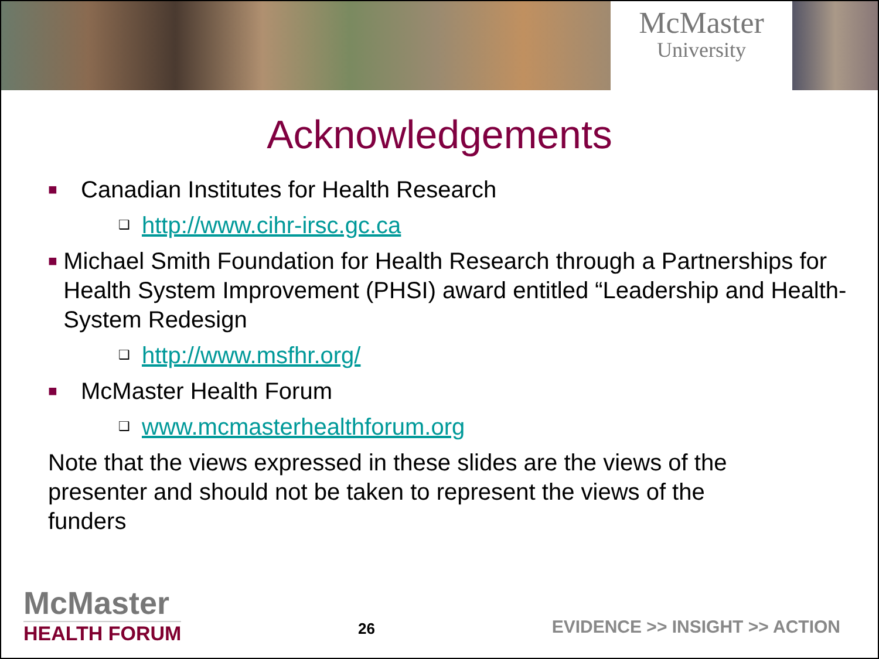McMaster
University
Acknowledgements
■ Canadian Institutes for Health Research
❑ http://www.cihr-irsc.gc.ca
■ Michael Smith Foundation for Health Research through a Partnerships for Health System Improvement (PHSI) award entitled “Leadership and Health-System Redesign
❑ http://www.msfhr.org/
■ McMaster Health Forum
❑ www.mcmasterhealthforum.org
Note that the views expressed in these slides are the views of the presenter and should not be taken to represent the views of the funders
McMaster
HEALTH FORUM
26
EVIDENCE >> INSIGHT >> ACTION